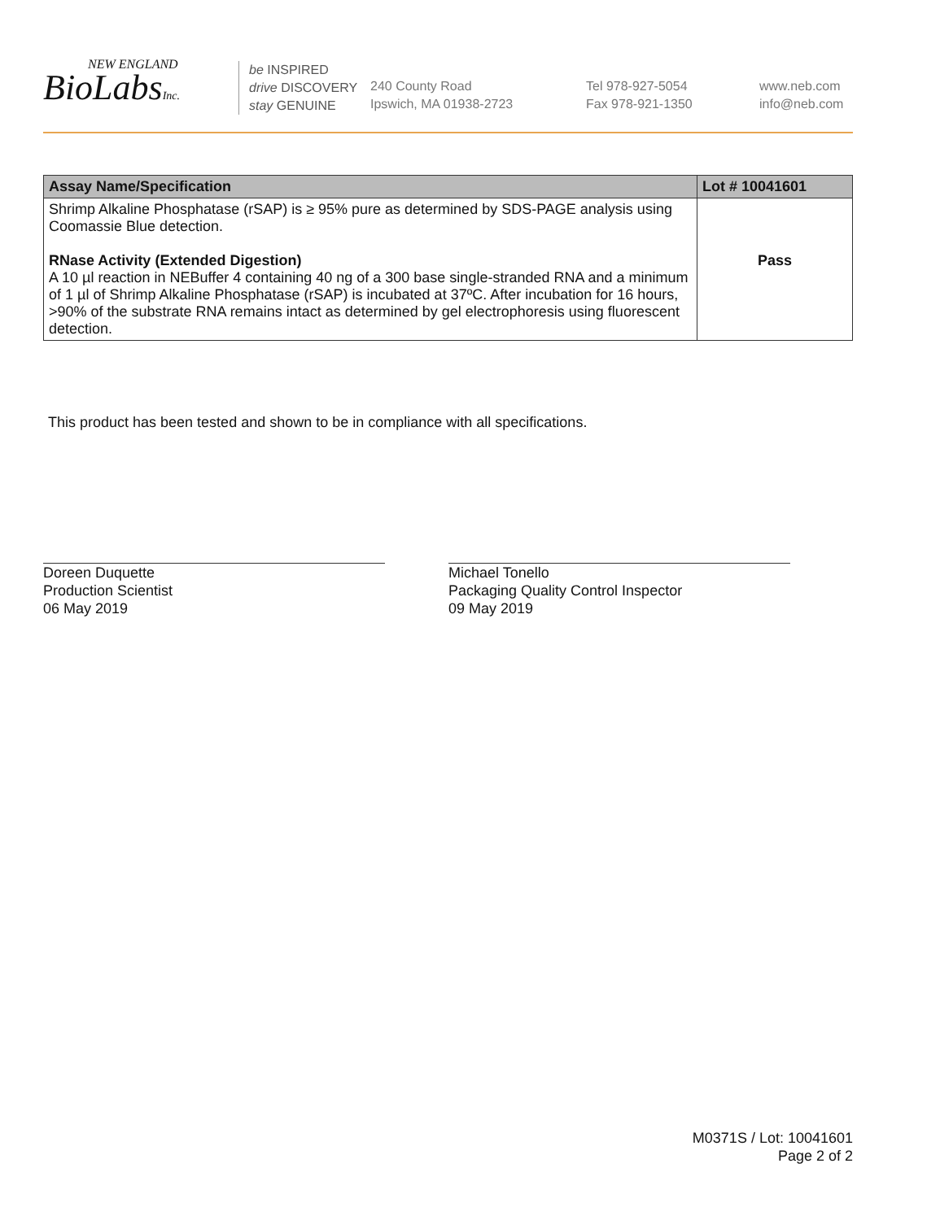NEW ENGLAND
BioLabsInc.
be INSPIRED
drive DISCOVERY
stay GENUINE
240 County Road
Ipswich, MA 01938-2723
Tel 978-927-5054
Fax 978-921-1350
www.neb.com
info@neb.com
| Assay Name/Specification | Lot # 10041601 |
| --- | --- |
| Shrimp Alkaline Phosphatase (rSAP) is ≥ 95% pure as determined by SDS-PAGE analysis using Coomassie Blue detection. | |
| RNase Activity (Extended Digestion) A 10 µl reaction in NEBuffer 4 containing 40 ng of a 300 base single-stranded RNA and a minimum of 1 µl of Shrimp Alkaline Phosphatase (rSAP) is incubated at 37ºC. After incubation for 16 hours, >90% of the substrate RNA remains intact as determined by gel electrophoresis using fluorescent detection. | Pass |
This product has been tested and shown to be in compliance with all specifications.
Doreen Duquette
Production Scientist
06 May 2019
Michael Tonello
Packaging Quality Control Inspector
09 May 2019
M0371S / Lot: 10041601
Page 2 of 2